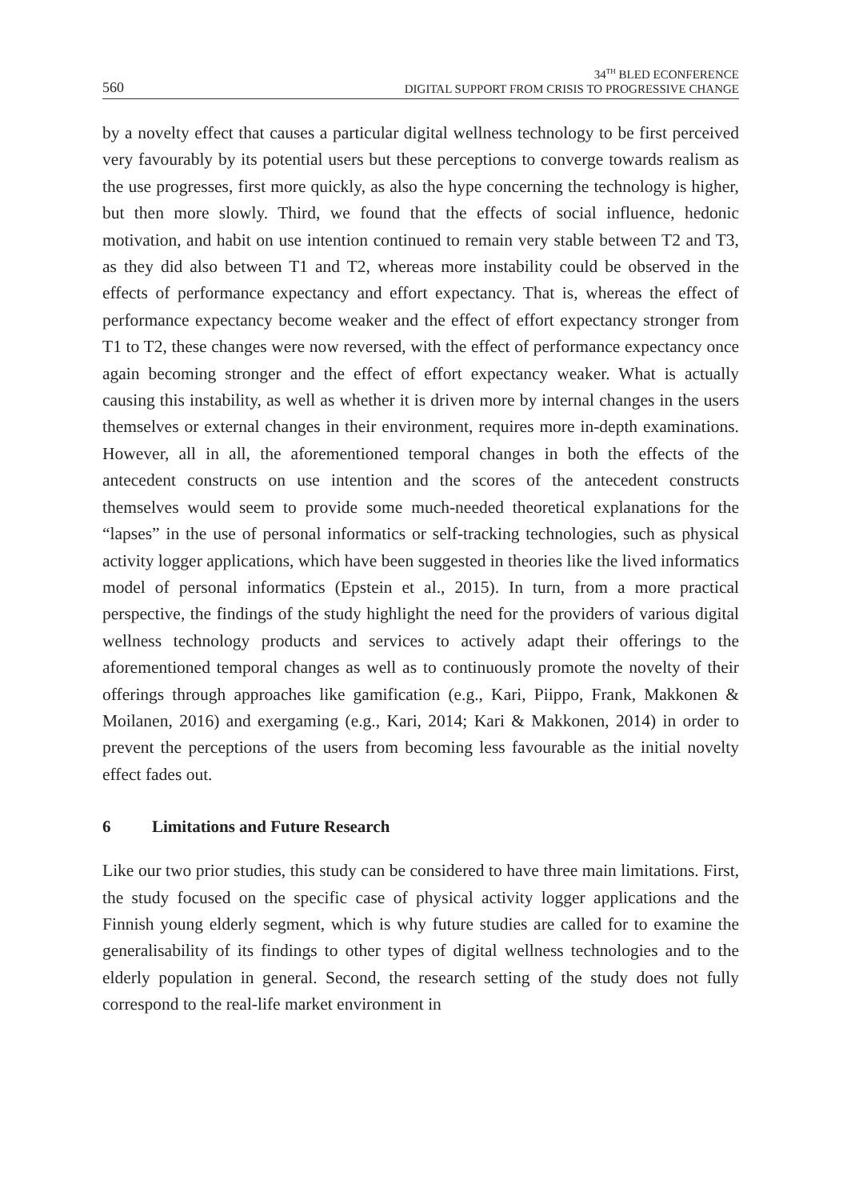560
34<sup>TH</sup> BLED ECONFERENCE
DIGITAL SUPPORT FROM CRISIS TO PROGRESSIVE CHANGE
by a novelty effect that causes a particular digital wellness technology to be first perceived very favourably by its potential users but these perceptions to converge towards realism as the use progresses, first more quickly, as also the hype concerning the technology is higher, but then more slowly. Third, we found that the effects of social influence, hedonic motivation, and habit on use intention continued to remain very stable between T2 and T3, as they did also between T1 and T2, whereas more instability could be observed in the effects of performance expectancy and effort expectancy. That is, whereas the effect of performance expectancy become weaker and the effect of effort expectancy stronger from T1 to T2, these changes were now reversed, with the effect of performance expectancy once again becoming stronger and the effect of effort expectancy weaker. What is actually causing this instability, as well as whether it is driven more by internal changes in the users themselves or external changes in their environment, requires more in-depth examinations. However, all in all, the aforementioned temporal changes in both the effects of the antecedent constructs on use intention and the scores of the antecedent constructs themselves would seem to provide some much-needed theoretical explanations for the “lapses” in the use of personal informatics or self-tracking technologies, such as physical activity logger applications, which have been suggested in theories like the lived informatics model of personal informatics (Epstein et al., 2015). In turn, from a more practical perspective, the findings of the study highlight the need for the providers of various digital wellness technology products and services to actively adapt their offerings to the aforementioned temporal changes as well as to continuously promote the novelty of their offerings through approaches like gamification (e.g., Kari, Piippo, Frank, Makkonen & Moilanen, 2016) and exergaming (e.g., Kari, 2014; Kari & Makkonen, 2014) in order to prevent the perceptions of the users from becoming less favourable as the initial novelty effect fades out.
6 Limitations and Future Research
Like our two prior studies, this study can be considered to have three main limitations. First, the study focused on the specific case of physical activity logger applications and the Finnish young elderly segment, which is why future studies are called for to examine the generalisability of its findings to other types of digital wellness technologies and to the elderly population in general. Second, the research setting of the study does not fully correspond to the real-life market environment in